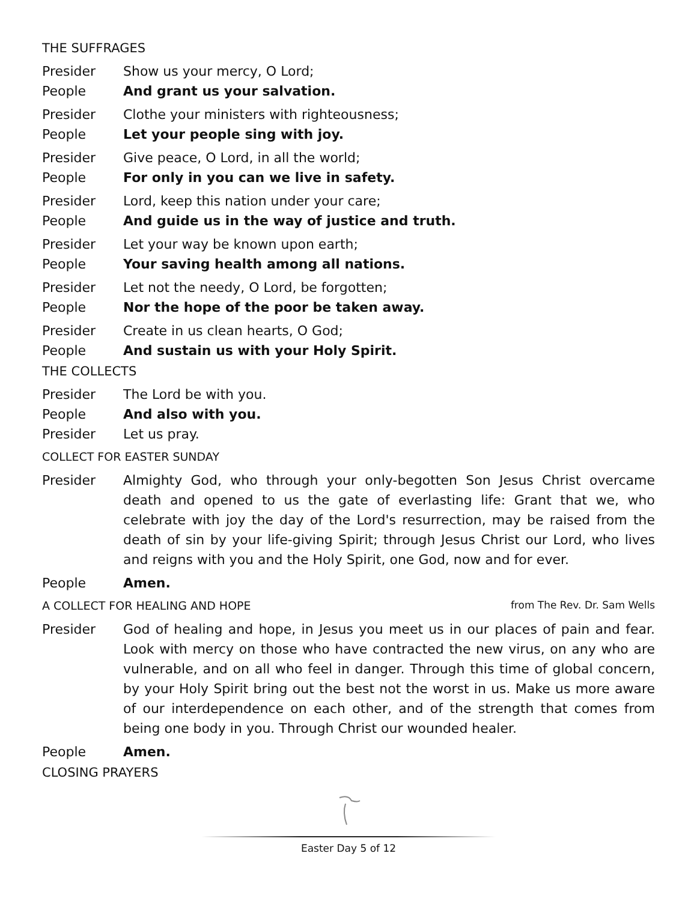THE SUFFRAGES
Presider Show us your mercy, O Lord;
People And grant us your salvation.
Presider Clothe your ministers with righteousness;
People Let your people sing with joy.
Presider Give peace, O Lord, in all the world;
People For only in you can we live in safety.
Presider Lord, keep this nation under your care;
People And guide us in the way of justice and truth.
Presider Let your way be known upon earth;
People Your saving health among all nations.
Presider Let not the needy, O Lord, be forgotten;
People Nor the hope of the poor be taken away.
Presider Create in us clean hearts, O God;
People And sustain us with your Holy Spirit.
THE COLLECTS
Presider The Lord be with you.
People And also with you.
Presider Let us pray.
COLLECT FOR EASTER SUNDAY
Presider Almighty God, who through your only-begotten Son Jesus Christ overcame death and opened to us the gate of everlasting life: Grant that we, who celebrate with joy the day of the Lord's resurrection, may be raised from the death of sin by your life-giving Spirit; through Jesus Christ our Lord, who lives and reigns with you and the Holy Spirit, one God, now and for ever.
People Amen.
A COLLECT FOR HEALING AND HOPE from The Rev. Dr. Sam Wells
Presider God of healing and hope, in Jesus you meet us in our places of pain and fear. Look with mercy on those who have contracted the new virus, on any who are vulnerable, and on all who feel in danger. Through this time of global concern, by your Holy Spirit bring out the best not the worst in us. Make us more aware of our interdependence on each other, and of the strength that comes from being one body in you. Through Christ our wounded healer.
People Amen.
CLOSING PRAYERS
Easter Day 5 of 12